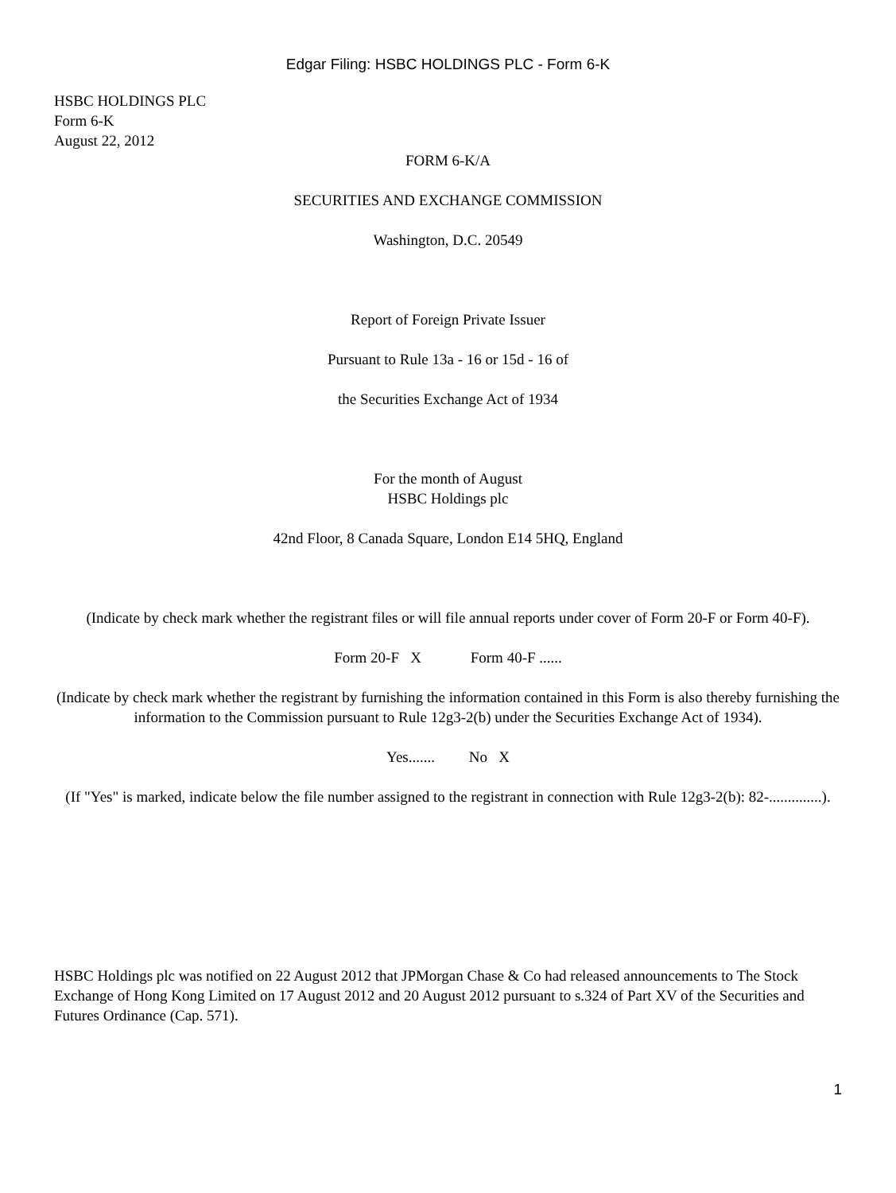Edgar Filing: HSBC HOLDINGS PLC - Form 6-K
HSBC HOLDINGS PLC
Form 6-K
August 22, 2012
FORM 6-K/A
SECURITIES AND EXCHANGE COMMISSION
Washington, D.C. 20549
Report of Foreign Private Issuer
Pursuant to Rule 13a - 16 or 15d - 16 of
the Securities Exchange Act of 1934
For the month of August
HSBC Holdings plc
42nd Floor, 8 Canada Square, London E14 5HQ, England
(Indicate by check mark whether the registrant files or will file annual reports under cover of Form 20-F or Form 40-F).
Form 20-F X Form 40-F ......
(Indicate by check mark whether the registrant by furnishing the information contained in this Form is also thereby furnishing the information to the Commission pursuant to Rule 12g3-2(b) under the Securities Exchange Act of 1934).
Yes....... No X
(If "Yes" is marked, indicate below the file number assigned to the registrant in connection with Rule 12g3-2(b): 82-..............).
HSBC Holdings plc was notified on 22 August 2012 that JPMorgan Chase & Co had released announcements to The Stock Exchange of Hong Kong Limited on 17 August 2012 and 20 August 2012 pursuant to s.324 of Part XV of the Securities and Futures Ordinance (Cap. 571).
1